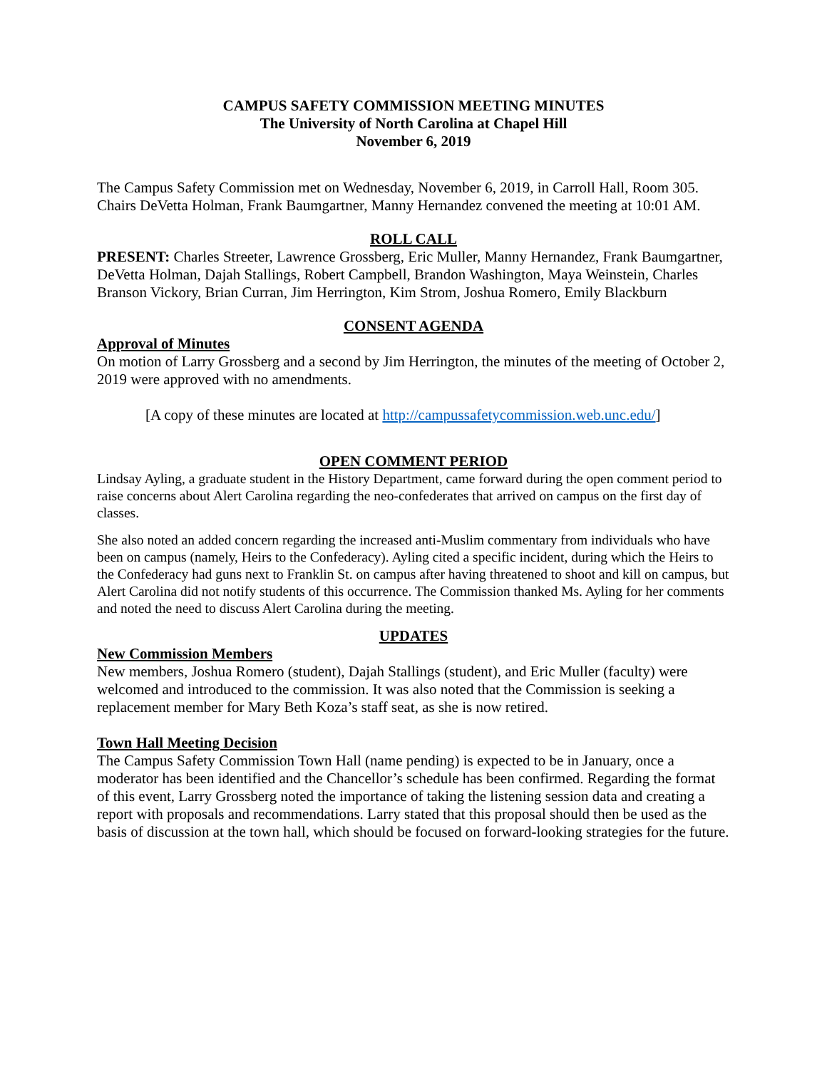CAMPUS SAFETY COMMISSION MEETING MINUTES
The University of North Carolina at Chapel Hill
November 6, 2019
The Campus Safety Commission met on Wednesday, November 6, 2019, in Carroll Hall, Room 305. Chairs DeVetta Holman, Frank Baumgartner, Manny Hernandez convened the meeting at 10:01 AM.
ROLL CALL
PRESENT: Charles Streeter, Lawrence Grossberg, Eric Muller, Manny Hernandez, Frank Baumgartner, DeVetta Holman, Dajah Stallings, Robert Campbell, Brandon Washington, Maya Weinstein, Charles Branson Vickory, Brian Curran, Jim Herrington, Kim Strom, Joshua Romero, Emily Blackburn
CONSENT AGENDA
Approval of Minutes
On motion of Larry Grossberg and a second by Jim Herrington, the minutes of the meeting of October 2, 2019 were approved with no amendments.
[A copy of these minutes are located at http://campussafetycommission.web.unc.edu/]
OPEN COMMENT PERIOD
Lindsay Ayling, a graduate student in the History Department, came forward during the open comment period to raise concerns about Alert Carolina regarding the neo-confederates that arrived on campus on the first day of classes.
She also noted an added concern regarding the increased anti-Muslim commentary from individuals who have been on campus (namely, Heirs to the Confederacy). Ayling cited a specific incident, during which the Heirs to the Confederacy had guns next to Franklin St. on campus after having threatened to shoot and kill on campus, but Alert Carolina did not notify students of this occurrence. The Commission thanked Ms. Ayling for her comments and noted the need to discuss Alert Carolina during the meeting.
UPDATES
New Commission Members
New members, Joshua Romero (student), Dajah Stallings (student), and Eric Muller (faculty) were welcomed and introduced to the commission. It was also noted that the Commission is seeking a replacement member for Mary Beth Koza’s staff seat, as she is now retired.
Town Hall Meeting Decision
The Campus Safety Commission Town Hall (name pending) is expected to be in January, once a moderator has been identified and the Chancellor’s schedule has been confirmed. Regarding the format of this event, Larry Grossberg noted the importance of taking the listening session data and creating a report with proposals and recommendations. Larry stated that this proposal should then be used as the basis of discussion at the town hall, which should be focused on forward-looking strategies for the future.